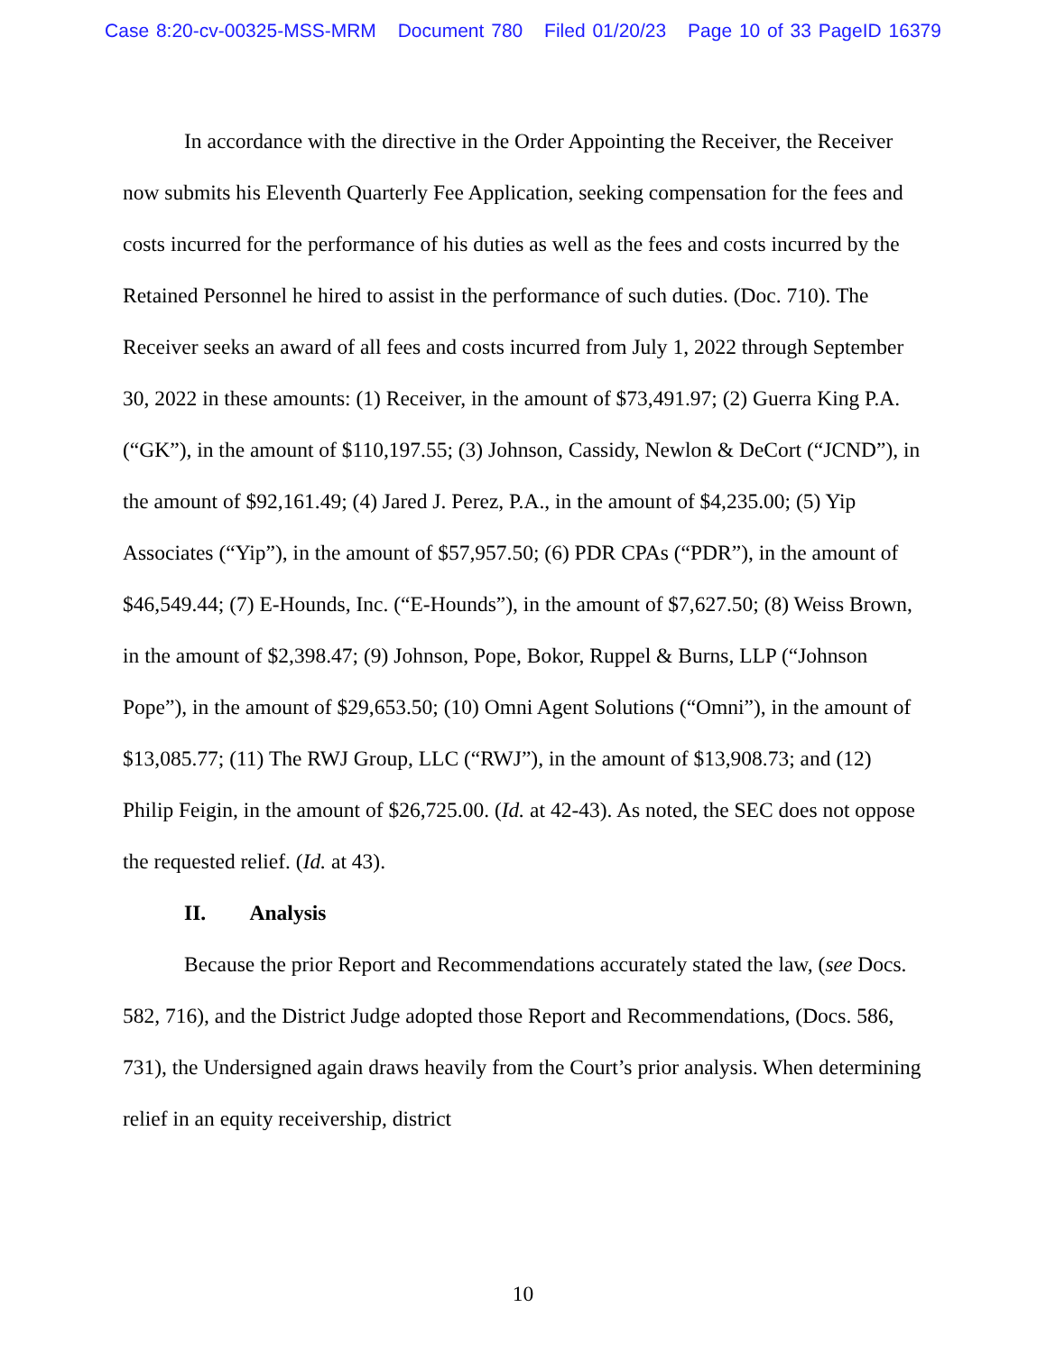Case 8:20-cv-00325-MSS-MRM Document 780 Filed 01/20/23 Page 10 of 33 PageID 16379
In accordance with the directive in the Order Appointing the Receiver, the Receiver now submits his Eleventh Quarterly Fee Application, seeking compensation for the fees and costs incurred for the performance of his duties as well as the fees and costs incurred by the Retained Personnel he hired to assist in the performance of such duties. (Doc. 710). The Receiver seeks an award of all fees and costs incurred from July 1, 2022 through September 30, 2022 in these amounts: (1) Receiver, in the amount of $73,491.97; (2) Guerra King P.A. (“GK”), in the amount of $110,197.55; (3) Johnson, Cassidy, Newlon & DeCort (“JCND”), in the amount of $92,161.49; (4) Jared J. Perez, P.A., in the amount of $4,235.00; (5) Yip Associates (“Yip”), in the amount of $57,957.50; (6) PDR CPAs (“PDR”), in the amount of $46,549.44; (7) E-Hounds, Inc. (“E-Hounds”), in the amount of $7,627.50; (8) Weiss Brown, in the amount of $2,398.47; (9) Johnson, Pope, Bokor, Ruppel & Burns, LLP (“Johnson Pope”), in the amount of $29,653.50; (10) Omni Agent Solutions (“Omni”), in the amount of $13,085.77; (11) The RWJ Group, LLC (“RWJ”), in the amount of $13,908.73; and (12) Philip Feigin, in the amount of $26,725.00. (Id. at 42-43). As noted, the SEC does not oppose the requested relief. (Id. at 43).
II. Analysis
Because the prior Report and Recommendations accurately stated the law, (see Docs. 582, 716), and the District Judge adopted those Report and Recommendations, (Docs. 586, 731), the Undersigned again draws heavily from the Court’s prior analysis. When determining relief in an equity receivership, district
10